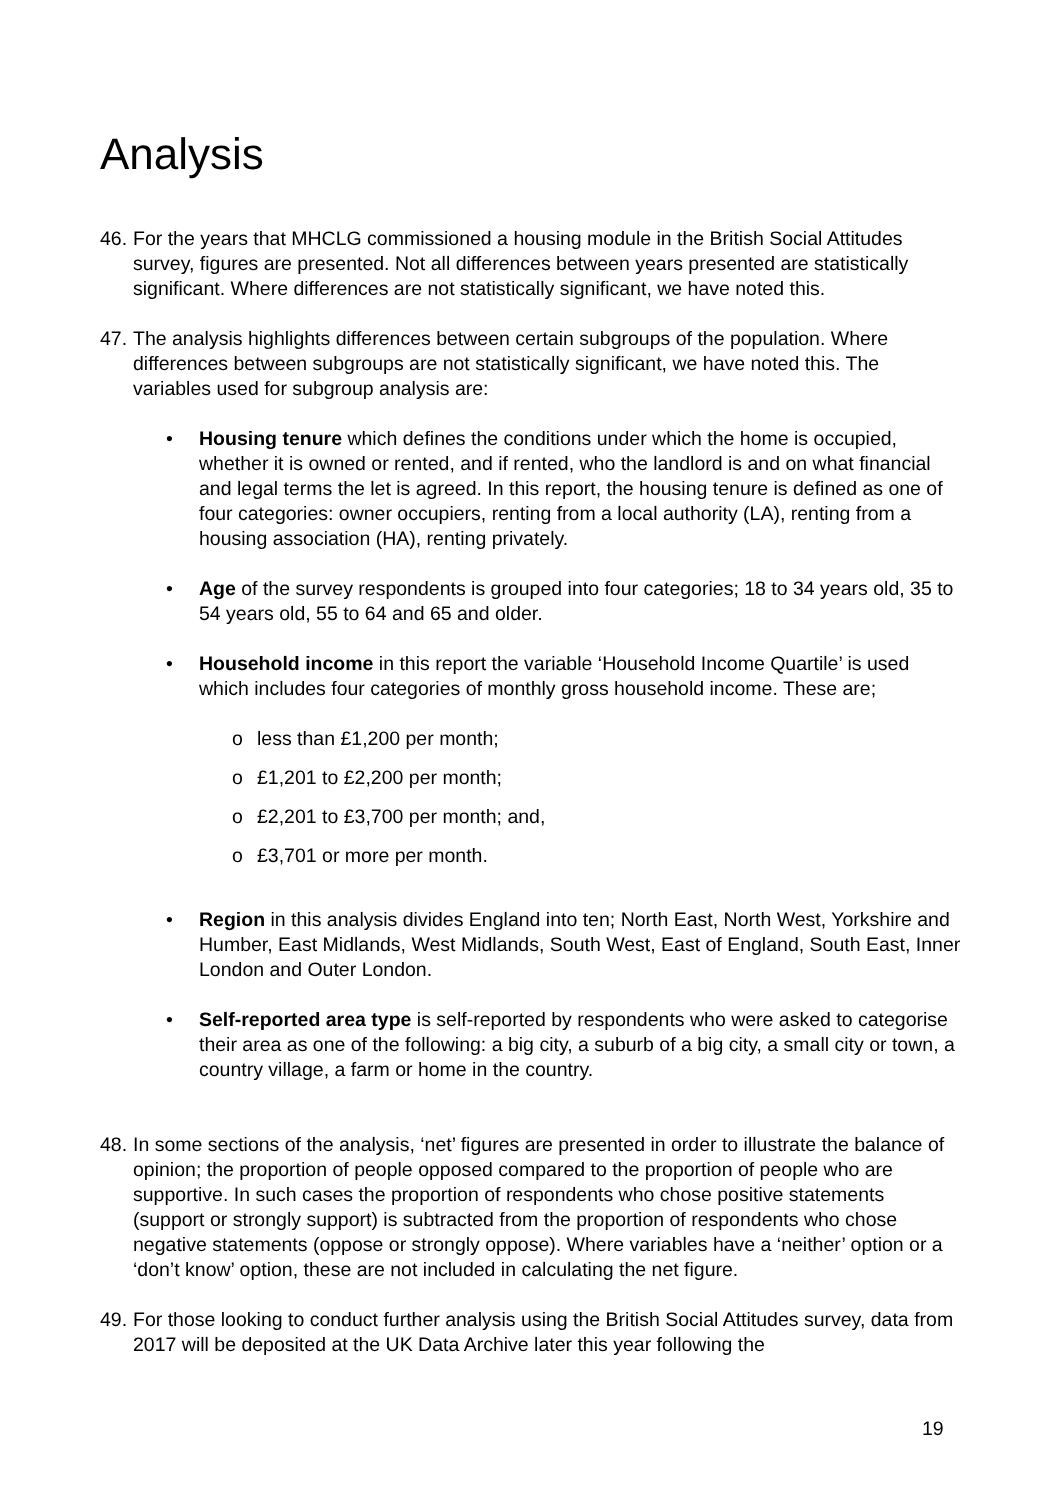Analysis
46.
For the years that MHCLG commissioned a housing module in the British Social Attitudes survey, figures are presented. Not all differences between years presented are statistically significant. Where differences are not statistically significant, we have noted this.
47.
The analysis highlights differences between certain subgroups of the population. Where differences between subgroups are not statistically significant, we have noted this. The variables used for subgroup analysis are:
• Housing tenure which defines the conditions under which the home is occupied, whether it is owned or rented, and if rented, who the landlord is and on what financial and legal terms the let is agreed. In this report, the housing tenure is defined as one of four categories: owner occupiers, renting from a local authority (LA), renting from a housing association (HA), renting privately.
• Age of the survey respondents is grouped into four categories; 18 to 34 years old, 35 to 54 years old, 55 to 64 and 65 and older.
• Household income in this report the variable ‘Household Income Quartile’ is used which includes four categories of monthly gross household income. These are;
o less than £1,200 per month;
o £1,201 to £2,200 per month;
o £2,201 to £3,700 per month; and,
o £3,701 or more per month.
• Region in this analysis divides England into ten; North East, North West, Yorkshire and Humber, East Midlands, West Midlands, South West, East of England, South East, Inner London and Outer London.
• Self-reported area type is self-reported by respondents who were asked to categorise their area as one of the following: a big city, a suburb of a big city, a small city or town, a country village, a farm or home in the country.
48.
In some sections of the analysis, ‘net’ figures are presented in order to illustrate the balance of opinion; the proportion of people opposed compared to the proportion of people who are supportive. In such cases the proportion of respondents who chose positive statements (support or strongly support) is subtracted from the proportion of respondents who chose negative statements (oppose or strongly oppose). Where variables have a ‘neither’ option or a ‘don’t know’ option, these are not included in calculating the net figure.
49.
For those looking to conduct further analysis using the British Social Attitudes survey, data from 2017 will be deposited at the UK Data Archive later this year following the
19